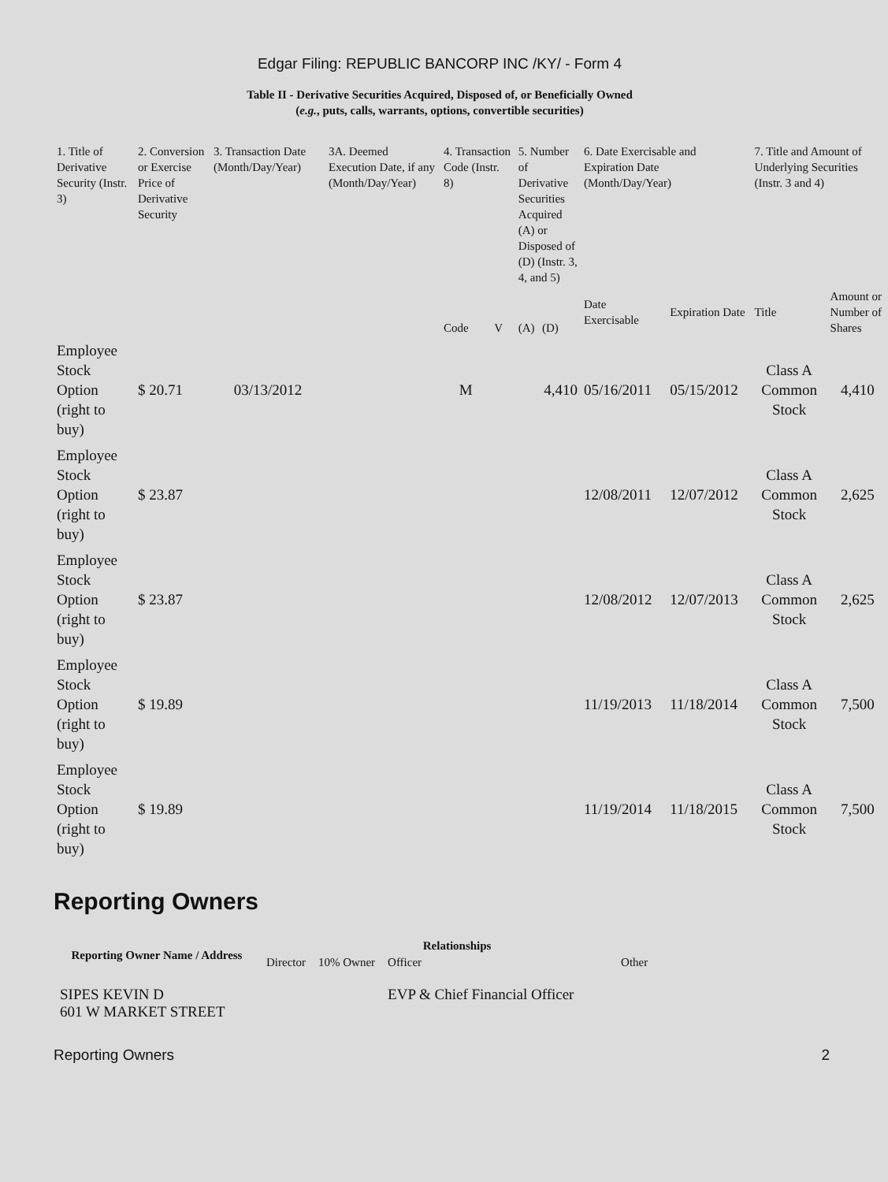Edgar Filing: REPUBLIC BANCORP INC /KY/ - Form 4
Table II - Derivative Securities Acquired, Disposed of, or Beneficially Owned
(e.g., puts, calls, warrants, options, convertible securities)
| 1. Title of Derivative Security (Instr. 3) | 2. Conversion or Exercise Price of Derivative Security | 3. Transaction Date (Month/Day/Year) | 3A. Deemed Execution Date, if any (Month/Day/Year) | 4. Transaction Code (Instr. 8) | | 5. Number of Derivative Securities Acquired (A) or Disposed of (D) (Instr. 3, 4, and 5) | | 6. Date Exercisable and Expiration Date (Month/Day/Year) | | 7. Title and Amount of Underlying Securities (Instr. 3 and 4) | |
| | | | | Code | V | (A) | (D) | Date Exercisable | Expiration Date | Title | Amount or Number of Shares |
| Employee Stock Option (right to buy) | $ 20.71 | 03/13/2012 | | M | | | 4,410 | 05/16/2011 | 05/15/2012 | Class A Common Stock | 4,410 |
| Employee Stock Option (right to buy) | $ 23.87 | | | | | | | 12/08/2011 | 12/07/2012 | Class A Common Stock | 2,625 |
| Employee Stock Option (right to buy) | $ 23.87 | | | | | | | 12/08/2012 | 12/07/2013 | Class A Common Stock | 2,625 |
| Employee Stock Option (right to buy) | $ 19.89 | | | | | | | 11/19/2013 | 11/18/2014 | Class A Common Stock | 7,500 |
| Employee Stock Option (right to buy) | $ 19.89 | | | | | | | 11/19/2014 | 11/18/2015 | Class A Common Stock | 7,500 |
Reporting Owners
| Reporting Owner Name / Address | Relationships | | | |
| --- | --- | --- | --- | --- |
| | Director | 10% Owner | Officer | Other |
| SIPES KEVIN D 601 W MARKET STREET | | | EVP & Chief Financial Officer | |
Reporting Owners 2